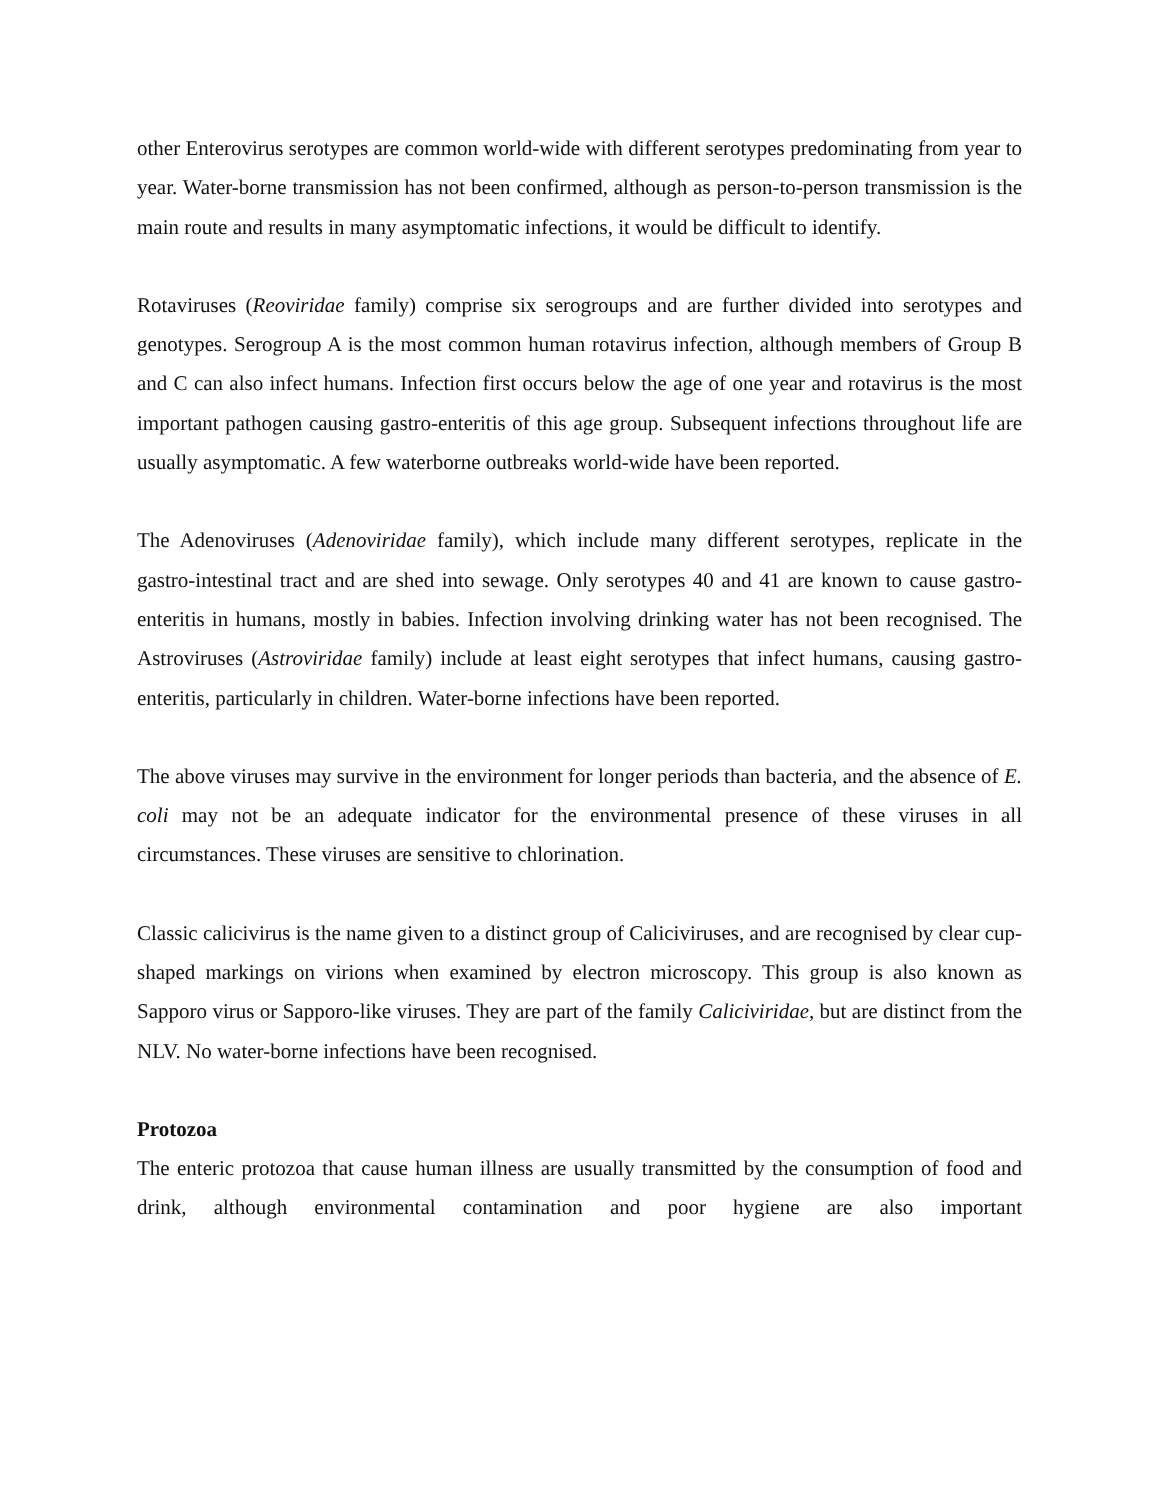other Enterovirus serotypes are common world-wide with different serotypes predominating from year to year. Water-borne transmission has not been confirmed, although as person-to-person transmission is the main route and results in many asymptomatic infections, it would be difficult to identify.
Rotaviruses (Reoviridae family) comprise six serogroups and are further divided into serotypes and genotypes. Serogroup A is the most common human rotavirus infection, although members of Group B and C can also infect humans. Infection first occurs below the age of one year and rotavirus is the most important pathogen causing gastro-enteritis of this age group. Subsequent infections throughout life are usually asymptomatic. A few waterborne outbreaks world-wide have been reported.
The Adenoviruses (Adenoviridae family), which include many different serotypes, replicate in the gastro-intestinal tract and are shed into sewage. Only serotypes 40 and 41 are known to cause gastro-enteritis in humans, mostly in babies. Infection involving drinking water has not been recognised. The Astroviruses (Astroviridae family) include at least eight serotypes that infect humans, causing gastro-enteritis, particularly in children. Water-borne infections have been reported.
The above viruses may survive in the environment for longer periods than bacteria, and the absence of E. coli may not be an adequate indicator for the environmental presence of these viruses in all circumstances. These viruses are sensitive to chlorination.
Classic calicivirus is the name given to a distinct group of Caliciviruses, and are recognised by clear cup-shaped markings on virions when examined by electron microscopy. This group is also known as Sapporo virus or Sapporo-like viruses. They are part of the family Caliciviridae, but are distinct from the NLV. No water-borne infections have been recognised.
Protozoa
The enteric protozoa that cause human illness are usually transmitted by the consumption of food and drink, although environmental contamination and poor hygiene are also important